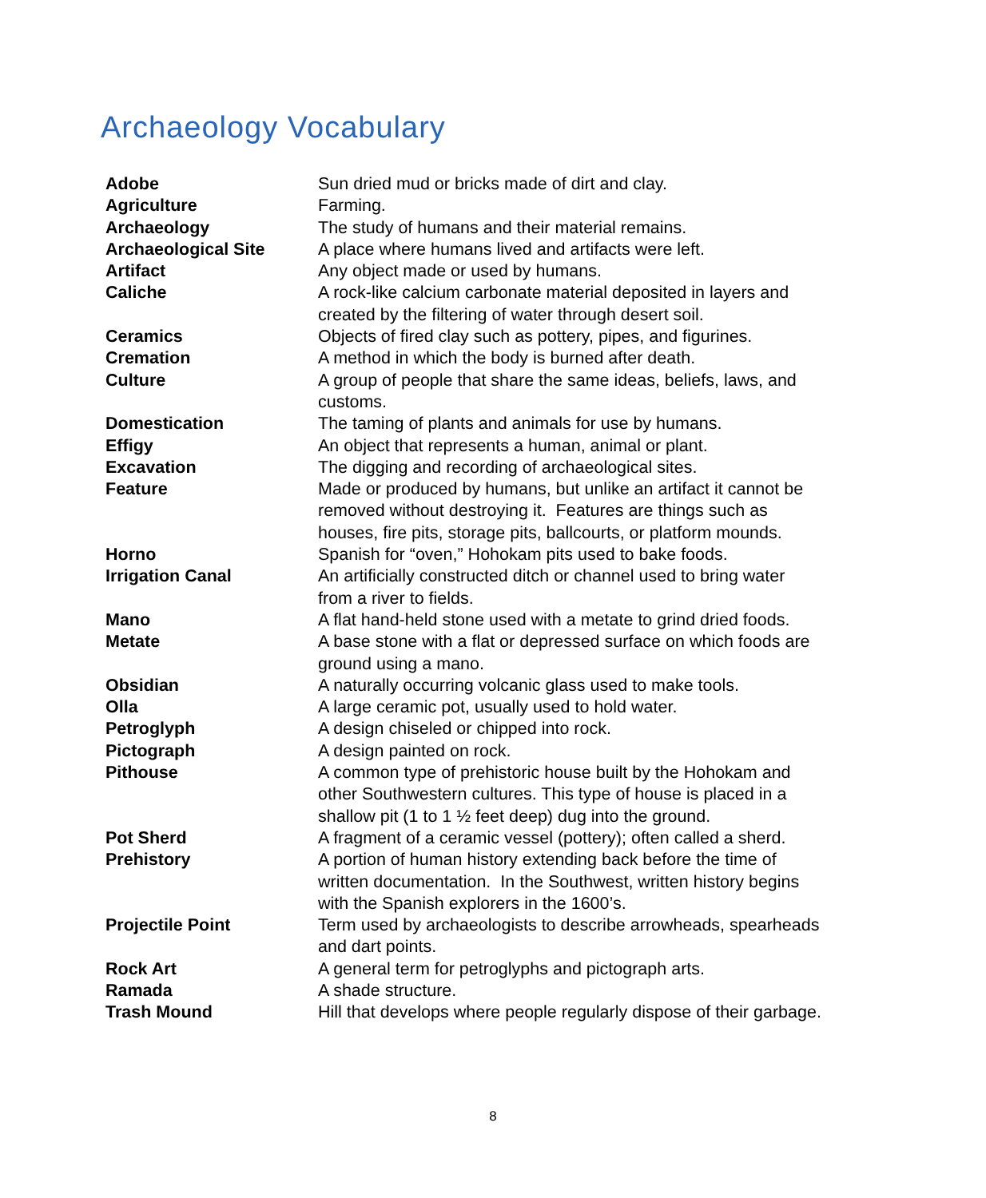Archaeology Vocabulary
| Adobe | Sun dried mud or bricks made of dirt and clay. |
| Agriculture | Farming. |
| Archaeology | The study of humans and their material remains. |
| Archaeological Site | A place where humans lived and artifacts were left. |
| Artifact | Any object made or used by humans. |
| Caliche | A rock-like calcium carbonate material deposited in layers and created by the filtering of water through desert soil. |
| Ceramics | Objects of fired clay such as pottery, pipes, and figurines. |
| Cremation | A method in which the body is burned after death. |
| Culture | A group of people that share the same ideas, beliefs, laws, and customs. |
| Domestication | The taming of plants and animals for use by humans. |
| Effigy | An object that represents a human, animal or plant. |
| Excavation | The digging and recording of archaeological sites. |
| Feature | Made or produced by humans, but unlike an artifact it cannot be removed without destroying it. Features are things such as houses, fire pits, storage pits, ballcourts, or platform mounds. |
| Horno | Spanish for “oven,” Hohokam pits used to bake foods. |
| Irrigation Canal | An artificially constructed ditch or channel used to bring water from a river to fields. |
| Mano | A flat hand-held stone used with a metate to grind dried foods. |
| Metate | A base stone with a flat or depressed surface on which foods are ground using a mano. |
| Obsidian | A naturally occurring volcanic glass used to make tools. |
| Olla | A large ceramic pot, usually used to hold water. |
| Petroglyph | A design chiseled or chipped into rock. |
| Pictograph | A design painted on rock. |
| Pithouse | A common type of prehistoric house built by the Hohokam and other Southwestern cultures. This type of house is placed in a shallow pit (1 to 1 ½ feet deep) dug into the ground. |
| Pot Sherd | A fragment of a ceramic vessel (pottery); often called a sherd. |
| Prehistory | A portion of human history extending back before the time of written documentation. In the Southwest, written history begins with the Spanish explorers in the 1600’s. |
| Projectile Point | Term used by archaeologists to describe arrowheads, spearheads and dart points. |
| Rock Art | A general term for petroglyphs and pictograph arts. |
| Ramada | A shade structure. |
| Trash Mound | Hill that develops where people regularly dispose of their garbage. |
8